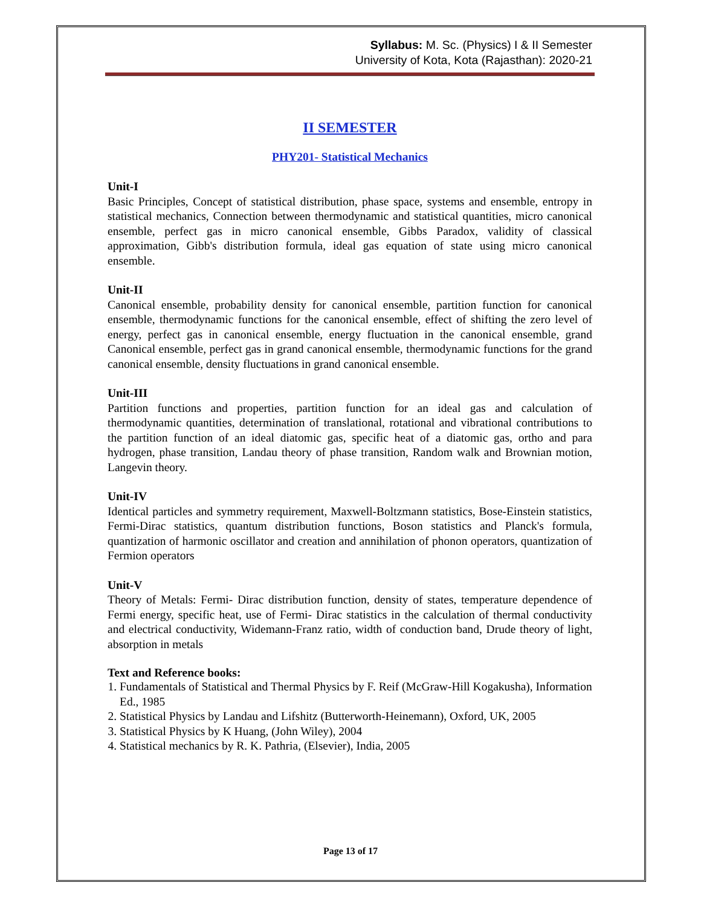Syllabus: M. Sc. (Physics) I & II Semester
University of Kota, Kota (Rajasthan): 2020-21
II SEMESTER
PHY201- Statistical Mechanics
Unit-I
Basic Principles, Concept of statistical distribution, phase space, systems and ensemble, entropy in statistical mechanics, Connection between thermodynamic and statistical quantities, micro canonical ensemble, perfect gas in micro canonical ensemble, Gibbs Paradox, validity of classical approximation, Gibb's distribution formula, ideal gas equation of state using micro canonical ensemble.
Unit-II
Canonical ensemble, probability density for canonical ensemble, partition function for canonical ensemble, thermodynamic functions for the canonical ensemble, effect of shifting the zero level of energy, perfect gas in canonical ensemble, energy fluctuation in the canonical ensemble, grand Canonical ensemble, perfect gas in grand canonical ensemble, thermodynamic functions for the grand canonical ensemble, density fluctuations in grand canonical ensemble.
Unit-III
Partition functions and properties, partition function for an ideal gas and calculation of thermodynamic quantities, determination of translational, rotational and vibrational contributions to the partition function of an ideal diatomic gas, specific heat of a diatomic gas, ortho and para hydrogen, phase transition, Landau theory of phase transition, Random walk and Brownian motion, Langevin theory.
Unit-IV
Identical particles and symmetry requirement, Maxwell-Boltzmann statistics, Bose-Einstein statistics, Fermi-Dirac statistics, quantum distribution functions, Boson statistics and Planck's formula, quantization of harmonic oscillator and creation and annihilation of phonon operators, quantization of Fermion operators
Unit-V
Theory of Metals: Fermi- Dirac distribution function, density of states, temperature dependence of Fermi energy, specific heat, use of Fermi- Dirac statistics in the calculation of thermal conductivity and electrical conductivity, Widemann-Franz ratio, width of conduction band, Drude theory of light, absorption in metals
Text and Reference books:
1. Fundamentals of Statistical and Thermal Physics by F. Reif (McGraw-Hill Kogakusha), Information Ed., 1985
2. Statistical Physics by Landau and Lifshitz (Butterworth-Heinemann), Oxford, UK, 2005
3. Statistical Physics by K Huang, (John Wiley), 2004
4. Statistical mechanics by R. K. Pathria, (Elsevier), India, 2005
Page 13 of 17